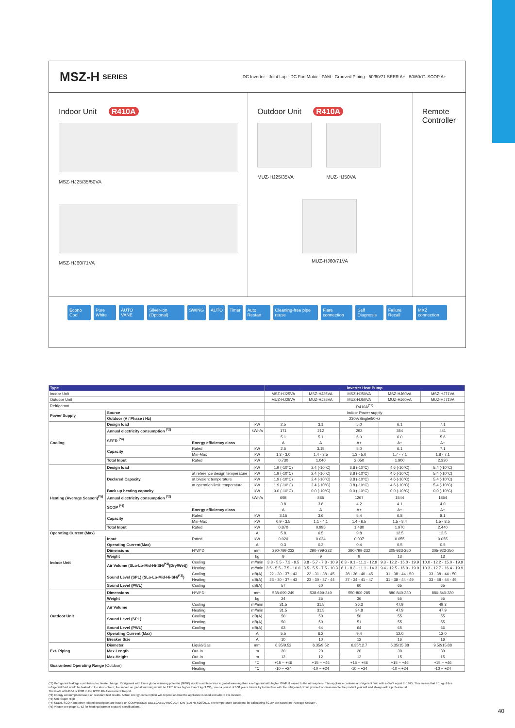MSZ-H SERIES DC Inverter · Joint Lap · DC Fan Motor · PAM · Grooved Piping · 50/60/71 SEER A+ · 50/60/71 SCOP A+
Indoor Unit R410A
MSZ-HJ25/35/50VA
MSZ-HJ60/71VA
Outdoor Unit R410A
MUZ-HJ25/35VA MUZ-HJ50VA
MUZ-HJ60/71VA
Remote
Controller
Econo Cool Pure White AUTO VANE Silver-ion (Optional) SWING AUTO Timer Auto Restart Cleaning-free pipe reuse Flare connection Self Diagnosis Failure Recall MXZ connection
| Type | | | | Inverter Heat Pump | | | | |
| --- | --- | --- | --- | --- | --- | --- | --- | --- |
| Indoor Unit | | | | MSZ-HJ25VA | MSZ-HJ35VA | MSZ-HJ50VA | MSZ-HJ60VA | MSZ-HJ71VA |
| Outdoor Unit | | | | MUZ-HJ25VA | MUZ-HJ35VA | MUZ-HJ50VA | MUZ-HJ60VA | MUZ-HJ71VA |
| Refrigerant | | | | R410A<sup>(*1)</sup> | | | | |
| Power Supply | Source | | | Indoor Power supply | | | | |
| | Outdoor (V / Phase / Hz) | | | 230V/Single/50Hz | | | | |
| Cooling | Design load | | kW | 2.5 | 3.1 | 5.0 | 6.1 | 7.1 |
| | Annual electricity consumption <sup>(*2)</sup> | | kWh/a | 171 | 212 | 292 | 354 | 441 |
| | SEER <sup>(*4)</sup> | | | 5.1 | 5.1 | 6.0 | 6.0 | 5.6 |
| | | Energy efficiency class | | A | A | A+ | A+ | A+ |
| | Capacity | Rated | kW | 2.5 | 3.15 | 5.0 | 6.1 | 7.1 |
| | | Min-Max | kW | 1.3 - 3.0 | 1.4 - 3.5 | 1.3 - 5.0 | 1.7 - 7.1 | 1.8 - 7.1 |
| | Total Input | Rated | kW | 0.730 | 1.040 | 2.050 | 1.900 | 2.330 |
| Heating (Average Season)<sup>(*5)</sup> | Design load | | kW | 1.9 (-10°C) | 2.4 (-10°C) | 3.8 (-10°C) | 4.6 (-10°C) | 5.4 (-10°C) |
| | Declared Capacity | at reference design temperature | kW | 1.9 (-10°C) | 2.4 (-10°C) | 3.8 (-10°C) | 4.6 (-10°C) | 5.4 (-10°C) |
| | | at bivalent temperature | kW | 1.9 (-10°C) | 2.4 (-10°C) | 3.8 (-10°C) | 4.6 (-10°C) | 5.4 (-10°C) |
| | | at operation limit temperature | kW | 1.9 (-10°C) | 2.4 (-10°C) | 3.8 (-10°C) | 4.6 (-10°C) | 5.4 (-10°C) |
| | Back up heating capacity | | kW | 0.0 (-10°C) | 0.0 (-10°C) | 0.0 (-10°C) | 0.0 (-10°C) | 0.0 (-10°C) |
| | Annual electricity consumption <sup>(*2)</sup> | | kWh/a | 698 | 885 | 1267 | 1544 | 1854 |
| | SCOP <sup>(*4)</sup> | | | 3.8 | 3.8 | 4.2 | 4.1 | 4.0 |
| | | Energy efficiency class | | A | A | A+ | A+ | A+ |
| | Capacity | Rated | kW | 3.15 | 3.6 | 5.4 | 6.8 | 8.1 |
| | | Min-Max | kW | 0.9 - 3.5 | 1.1 - 4.1 | 1.4 - 6.5 | 1.5 - 8.4 | 1.5 - 8.5 |
| | Total Input | Rated | kW | 0.870 | 0.995 | 1.480 | 1.970 | 2.440 |
| Operating Current (Max) | | | A | 5.8 | 6.5 | 9.8 | 12.5 | 12.5 |
| Indoor Unit | Input | Rated | kW | 0.020 | 0.024 | 0.037 | 0.055 | 0.055 |
| | Operating Current(Max) | | A | 0.3 | 0.3 | 0.4 | 0.5 | 0.5 |
| | Dimensions | H*W*D | mm | 290-799-232 | 290-799-232 | 290-799-232 | 305-923-250 | 305-923-250 |
| | Weight | | kg | 9 | 9 | 9 | 13 | 13 |
| | Air Volume (SLo-Lo-Mid-Hi-SHi<sup>(*3)</sup>(Dry/Wet)) | Cooling | m³/min | 3.8 - 5.5 - 7.3 - 9.5 | 3.8 - 5.7 - 7.8 - 10.9 | 6.3 - 9.1 - 11.1 - 12.9 | 9.3 - 12.2 - 15.0 - 19.9 | 10.0 - 12.2 - 15.0 - 19.9 |
| | | Heating | m³/min | 3.5 - 5.5 - 7.5 - 10.0 | 3.5 - 5.5 - 7.5 - 10.3 | 6.1 - 8.3 - 11.1 - 14.3 | 9.4 - 12.5 - 16.0 - 19.9 | 10.3 - 12.7 - 16.4 - 19.9 |
| | Sound Level (SPL) (SLo-Lo-Mid-Hi-SHi<sup>(*3)</sup>) | Cooling | dB(A) | 22 - 30 - 37 - 43 | 22 - 31 - 38 - 45 | 28 - 36 - 40 - 45 | 31 - 38 - 44 - 50 | 33 - 38 - 44 - 50 |
| | | Heating | dB(A) | 23 - 30 - 37 - 43 | 23 - 30 - 37 - 44 | 27 - 34 - 41 - 47 | 31 - 38 - 44 - 49 | 33 - 38 - 44 - 49 |
| | Sound Level (PWL) | Cooling | dB(A) | 57 | 60 | 60 | 65 | 65 |
| Outdoor Unit | Dimensions | H*W*D | mm | 538-699-249 | 538-699-249 | 550-800-285 | 880-840-330 | 880-840-330 |
| | Weight | | kg | 24 | 25 | 36 | 55 | 55 |
| | Air Volume | Cooling | m³/min | 31.5 | 31.5 | 36.3 | 47.9 | 49.3 |
| | | Heating | m³/min | 31.5 | 31.5 | 34.8 | 47.9 | 47.9 |
| | Sound Level (SPL) | Cooling | dB(A) | 50 | 50 | 50 | 55 | 55 |
| | | Heating | dB(A) | 50 | 50 | 51 | 55 | 55 |
| | Sound Level (PWL) | Cooling | dB(A) | 63 | 64 | 64 | 65 | 66 |
| | Operating Current (Max) | | A | 5.5 | 6.2 | 9.4 | 12.0 | 12.0 |
| | Breaker Size | | A | 10 | 10 | 12 | 16 | 16 |
| Ext. Piping | Diameter | Liquid/Gas | mm | 6.35/9.52 | 6.35/9.52 | 6.35/12.7 | 6.35/15.88 | 9.52/15.88 |
| | Max.Length | Out-In | m | 20 | 20 | 20 | 30 | 30 |
| | Max.Height | Out-In | m | 12 | 12 | 12 | 15 | 15 |
| Guaranteed Operating Range (Outdoor) | | Cooling | °C | +15 ~ +46 | +15 ~ +46 | +15 ~ +46 | +15 ~ +46 | +15 ~ +46 |
| | | Heating | °C | -10 ~ +24 | -10 ~ +24 | -10 ~ +24 | -10 ~ +24 | -10 ~ +24 |
(*1) Refrigerant leakage contributes to climate change. Refrigerant with lower global warming potential (GWP) would contribute less to global warming than a refrigerant with higher GWP, if leaked to the atmosphere. This appliance contains a refrigerant fluid with a GWP equal to 1975. This means that if 1 kg of this refrigerant fluid would be leaked to the atmosphere, the impact on global warming would be 1975 times higher than 1 kg of CO₂, over a period of 100 years. Never try to interfere with the refrigerant circuit yourself or disassemble the product yourself and always ask a professional.
The GWP of R410A is 2088 in the IPCC 4th Assessment Report.
(*2) Energy consumption based on standard test results. Actual energy consumption will depend on how the appliance is used and where it is located.
(*3) SHi: Super High
(*4) SEER, SCOP and other related description are based on COMMISSION DELEGATED REGULATION (EU) No.626/2011. The temperature conditions for calculating SCOP are based on "Average Season".
(*5) Please see page 51-52 for heating (warmer season) specifications.
40